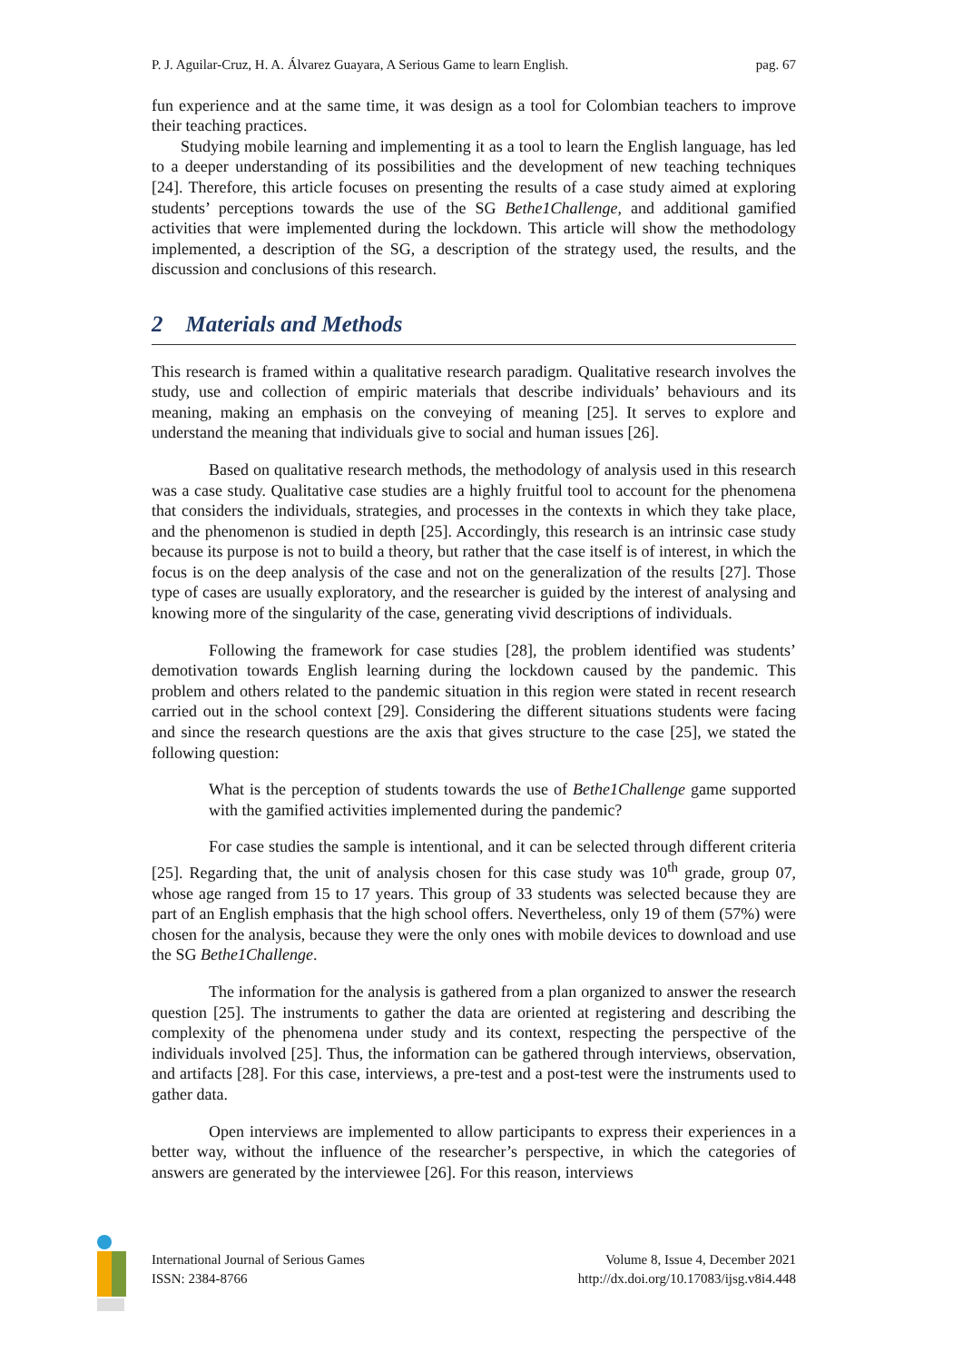P. J. Aguilar-Cruz, H. A. Álvarez Guayara, A Serious Game to learn English. pag. 67
fun experience and at the same time, it was design as a tool for Colombian teachers to improve their teaching practices.
Studying mobile learning and implementing it as a tool to learn the English language, has led to a deeper understanding of its possibilities and the development of new teaching techniques [24]. Therefore, this article focuses on presenting the results of a case study aimed at exploring students’ perceptions towards the use of the SG Bethe1Challenge, and additional gamified activities that were implemented during the lockdown. This article will show the methodology implemented, a description of the SG, a description of the strategy used, the results, and the discussion and conclusions of this research.
2 Materials and Methods
This research is framed within a qualitative research paradigm. Qualitative research involves the study, use and collection of empiric materials that describe individuals’ behaviours and its meaning, making an emphasis on the conveying of meaning [25]. It serves to explore and understand the meaning that individuals give to social and human issues [26].
Based on qualitative research methods, the methodology of analysis used in this research was a case study. Qualitative case studies are a highly fruitful tool to account for the phenomena that considers the individuals, strategies, and processes in the contexts in which they take place, and the phenomenon is studied in depth [25]. Accordingly, this research is an intrinsic case study because its purpose is not to build a theory, but rather that the case itself is of interest, in which the focus is on the deep analysis of the case and not on the generalization of the results [27]. Those type of cases are usually exploratory, and the researcher is guided by the interest of analysing and knowing more of the singularity of the case, generating vivid descriptions of individuals.
Following the framework for case studies [28], the problem identified was students’ demotivation towards English learning during the lockdown caused by the pandemic. This problem and others related to the pandemic situation in this region were stated in recent research carried out in the school context [29]. Considering the different situations students were facing and since the research questions are the axis that gives structure to the case [25], we stated the following question:
What is the perception of students towards the use of Bethe1Challenge game supported with the gamified activities implemented during the pandemic?
For case studies the sample is intentional, and it can be selected through different criteria [25]. Regarding that, the unit of analysis chosen for this case study was 10<sup>th</sup> grade, group 07, whose age ranged from 15 to 17 years. This group of 33 students was selected because they are part of an English emphasis that the high school offers. Nevertheless, only 19 of them (57%) were chosen for the analysis, because they were the only ones with mobile devices to download and use the SG Bethe1Challenge.
The information for the analysis is gathered from a plan organized to answer the research question [25]. The instruments to gather the data are oriented at registering and describing the complexity of the phenomena under study and its context, respecting the perspective of the individuals involved [25]. Thus, the information can be gathered through interviews, observation, and artifacts [28]. For this case, interviews, a pre-test and a post-test were the instruments used to gather data.
Open interviews are implemented to allow participants to express their experiences in a better way, without the influence of the researcher’s perspective, in which the categories of answers are generated by the interviewee [26]. For this reason, interviews
International Journal of Serious Games
ISSN: 2384-8766
Volume 8, Issue 4, December 2021
http://dx.doi.org/10.17083/ijsg.v8i4.448